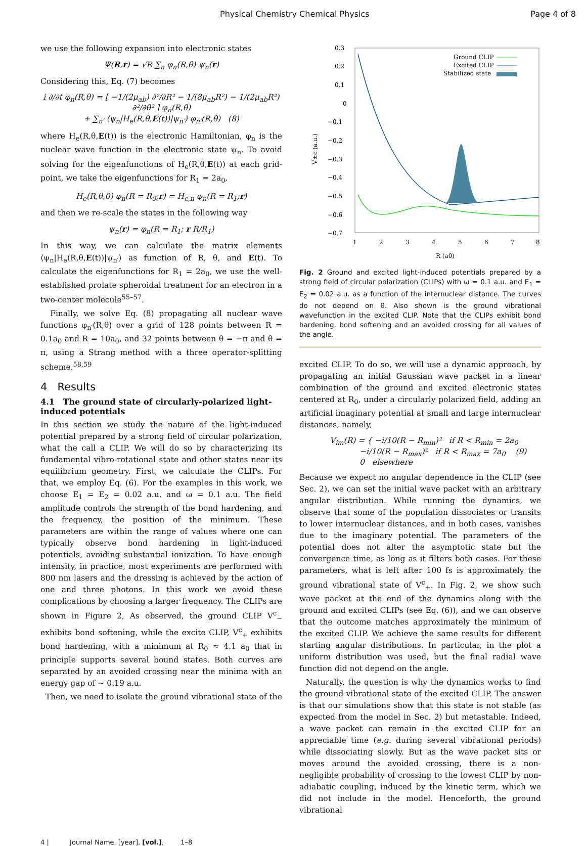Physical Chemistry Chemical Physics Page 4 of 8
we use the following expansion into electronic states
Ψ(R,r) = √R ∑<sub>n</sub> φ<sub>n</sub>(R,θ) ψ<sub>n</sub>(r)
Considering this, Eq. (7) becomes
i ∂/∂t φ<sub>n</sub>(R,θ) = [ −1/(2μ<sub>ab</sub>) ∂²/∂R² − 1/(8μ<sub>ab</sub>R²) − 1/(2μ<sub>ab</sub>R²) ∂²/∂θ² ] φ<sub>n</sub>(R,θ)
+ ∑<sub>n′</sub> ⟨ψ<sub>n</sub>|H<sub>e</sub>(R,θ,E(t))|ψ<sub>n′</sub>⟩ φ<sub>n′</sub>(R,θ) (8)
where H<sub>e</sub>(R,θ,E(t)) is the electronic Hamiltonian, φ<sub>n</sub> is the nuclear wave function in the electronic state ψ<sub>n</sub>. To avoid solving for the eigenfunctions of H<sub>e</sub>(R,θ,E(t)) at each grid-point, we take the eigenfunctions for R<sub>1</sub> = 2a<sub>0</sub>,
H<sub>e</sub>(R,θ,0) φ<sub>n</sub>(R = R<sub>0</sub>;r) = H<sub>e,n</sub> φ<sub>n</sub>(R = R<sub>1</sub>;r)
and then we re-scale the states in the following way
ψ<sub>n</sub>(r) = φ<sub>n</sub>(R = R<sub>1</sub>; r R/R<sub>1</sub>)
In this way, we can calculate the matrix elements ⟨ψ<sub>n</sub>|H<sub>e</sub>(R,θ,E(t))|ψ<sub>n′</sub>⟩ as function of R, θ, and E(t). To calculate the eigenfunctions for R<sub>1</sub> = 2a<sub>0</sub>, we use the well-established prolate spheroidal treatment for an electron in a two-center molecule<sup>55–57</sup>.
Finally, we solve Eq. (8) propagating all nuclear wave functions φ<sub>n′</sub>(R,θ) over a grid of 128 points between R = 0.1a<sub>0</sub> and R = 10a<sub>0</sub>, and 32 points between θ = −π and θ = π, using a Strang method with a three operator-splitting scheme.<sup>58,59</sup>
4 Results
4.1 The ground state of circularly-polarized light-induced potentials
In this section we study the nature of the light-induced potential prepared by a strong field of circular polarization, what the call a CLIP. We will do so by characterizing its fundamental vibro-rotational state and other states near its equilibrium geometry. First, we calculate the CLIPs. For that, we employ Eq. (6). For the examples in this work, we choose E<sub>1</sub> = E<sub>2</sub> = 0.02 a.u. and ω = 0.1 a.u. The field amplitude controls the strength of the bond hardening, and the frequency, the position of the minimum. These parameters are within the range of values where one can typically observe bond hardening in light-induced potentials, avoiding substantial ionization. To have enough intensity, in practice, most experiments are performed with 800 nm lasers and the dressing is achieved by the action of one and three photons. In this work we avoid these complications by choosing a larger frequency. The CLIPs are shown in Figure 2, As observed, the ground CLIP V<sup>c</sup><sub>−</sub> exhibits bond softening, while the excite CLIP, V<sup>c</sup><sub>+</sub> exhibits bond hardening, with a minimum at R<sub>0</sub> ≈ 4.1 a<sub>0</sub> that in principle supports several bound states. Both curves are separated by an avoided crossing near the minima with an energy gap of ∼ 0.19 a.u.
Then, we need to isolate the ground vibrational state of the
0.3
0.2
0.1
0
−0.1
−0.2
−0.3
−0.4
−0.5
−0.6
−0.7
1
2
3
4
5
6
7
8
R (a0)
V±c (a.u.)
Ground CLIP
Excited CLIP
Stabilized state
Fig. 2 Ground and excited light-induced potentials prepared by a strong field of circular polarization (CLIPs) with ω = 0.1 a.u. and E<sub>1</sub> = E<sub>2</sub> = 0.02 a.u. as a function of the internuclear distance. The curves do not depend on θ. Also shown is the ground vibrational wavefunction in the excited CLIP. Note that the CLIPs exhibit bond hardening, bond softening and an avoided crossing for all values of the angle.
excited CLIP. To do so, we will use a dynamic approach, by propagating an initial Gaussian wave packet in a linear combination of the ground and excited electronic states centered at R<sub>0</sub>, under a circularly polarized field, adding an artificial imaginary potential at small and large internuclear distances, namely,
V<sub>im</sub>(R) = { −i/10(R − R<sub>min</sub>)² if R < R<sub>min</sub> = 2a<sub>0</sub>
−i/10(R − R<sub>max</sub>)² if R < R<sub>max</sub> = 7a<sub>0</sub> (9)
0 elsewhere
Because we expect no angular dependence in the CLIP (see Sec. 2), we can set the initial wave packet with an arbitrary angular distribution. While running the dynamics, we observe that some of the population dissociates or transits to lower internuclear distances, and in both cases, vanishes due to the imaginary potential. The parameters of the potential does not alter the asymptotic state but the convergence time, as long as it filters both cases. For these parameters, what is left after 100 fs is approximately the ground vibrational state of V<sup>c</sup><sub>+</sub>. In Fig. 2, we show such wave packet at the end of the dynamics along with the ground and excited CLIPs (see Eq. (6)), and we can observe that the outcome matches approximately the minimum of the excited CLIP. We achieve the same results for different starting angular distributions. In particular, in the plot a uniform distribution was used, but the final radial wave function did not depend on the angle.
Naturally, the question is why the dynamics works to find the ground vibrational state of the excited CLIP. The answer is that our simulations show that this state is not stable (as expected from the model in Sec. 2) but metastable. Indeed, a wave packet can remain in the excited CLIP for an appreciable time (e.g. during several vibrational periods) while dissociating slowly. But as the wave packet sits or moves around the avoided crossing, there is a non-negligible probability of crossing to the lowest CLIP by non-adiabatic coupling, induced by the kinetic term, which we did not include in the model. Henceforth, the ground vibrational
4 | Journal Name, [year], [vol.], 1–8